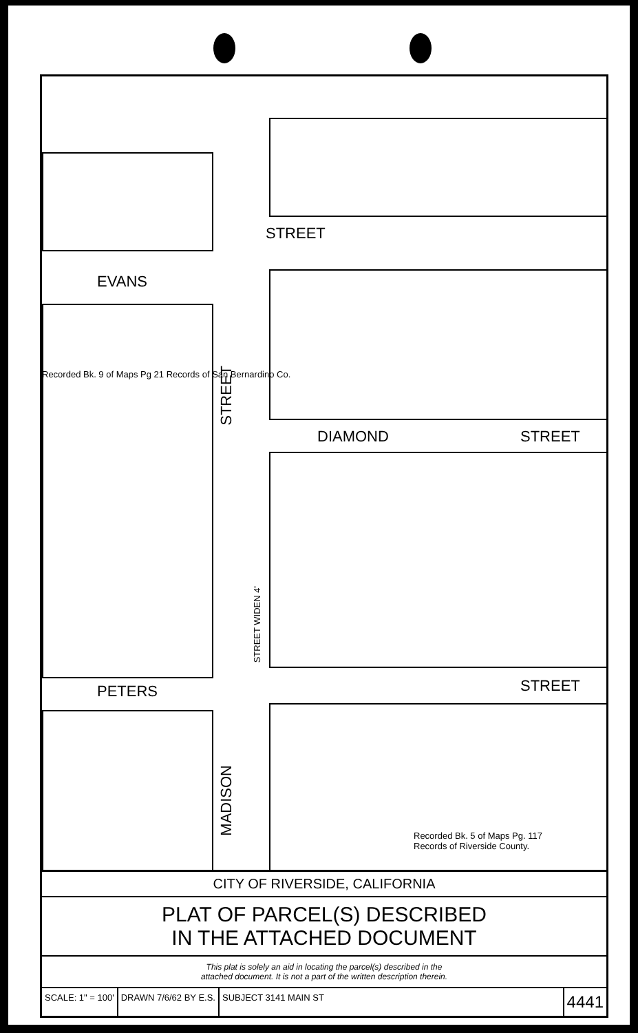STREET
EVANS
STREET
DIAMOND STREET
STREET PETERS
MADISON
Recorded Bk. 9 of Maps Pg 21 Records of San Bernardino Co.
Recorded Bk. 5 of Maps Pg. 117
Records of Riverside County.
STREET WIDEN 4'
CITY OF RIVERSIDE, CALIFORNIA
PLAT OF PARCEL(S) DESCRIBED
IN THE ATTACHED DOCUMENT
This plat is solely an aid in locating the parcel(s) described in the
attached document. It is not a part of the written description therein.
SCALE: 1" = 100' DRAWN 7/6/62 BY E.S. SUBJECT 3141 MAIN ST
4441